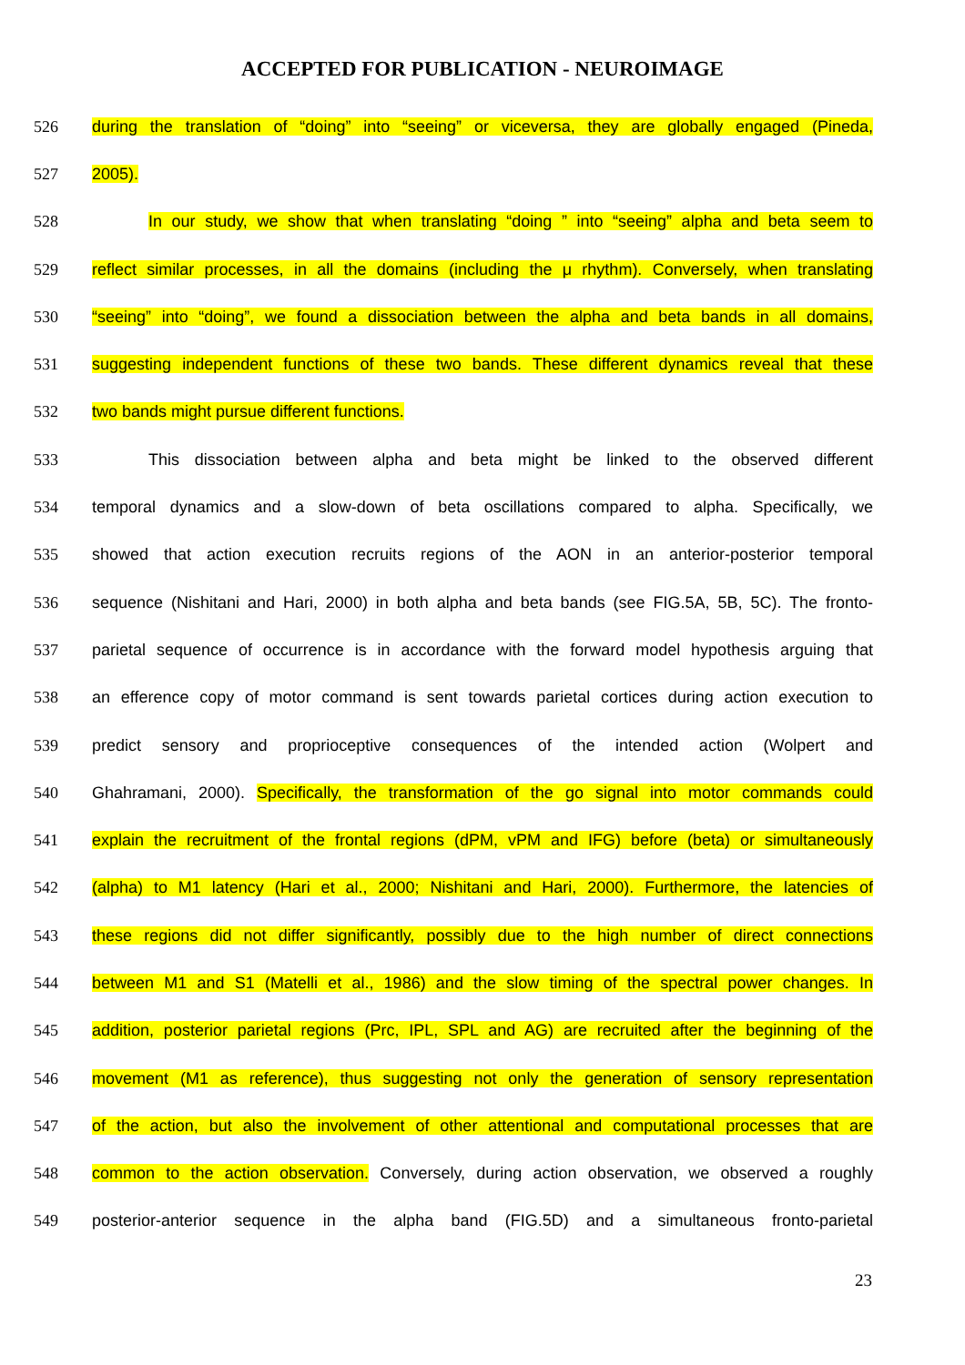ACCEPTED FOR PUBLICATION - NEUROIMAGE
526 during the translation of “doing” into “seeing” or viceversa, they are globally engaged (Pineda,
527 2005).
528 In our study, we show that when translating “doing ” into “seeing” alpha and beta seem to
529 reflect similar processes, in all the domains (including the μ rhythm). Conversely, when translating
530 “seeing” into “doing”, we found a dissociation between the alpha and beta bands in all domains,
531 suggesting independent functions of these two bands. These different dynamics reveal that these
532 two bands might pursue different functions.
533 This dissociation between alpha and beta might be linked to the observed different
534 temporal dynamics and a slow-down of beta oscillations compared to alpha. Specifically, we
535 showed that action execution recruits regions of the AON in an anterior-posterior temporal
536 sequence (Nishitani and Hari, 2000) in both alpha and beta bands (see FIG.5A, 5B, 5C). The fronto-
537 parietal sequence of occurrence is in accordance with the forward model hypothesis arguing that
538 an efference copy of motor command is sent towards parietal cortices during action execution to
539 predict sensory and proprioceptive consequences of the intended action (Wolpert and
540 Ghahramani, 2000). Specifically, the transformation of the go signal into motor commands could
541 explain the recruitment of the frontal regions (dPM, vPM and IFG) before (beta) or simultaneously
542 (alpha) to M1 latency (Hari et al., 2000; Nishitani and Hari, 2000). Furthermore, the latencies of
543 these regions did not differ significantly, possibly due to the high number of direct connections
544 between M1 and S1 (Matelli et al., 1986) and the slow timing of the spectral power changes. In
545 addition, posterior parietal regions (Prc, IPL, SPL and AG) are recruited after the beginning of the
546 movement (M1 as reference), thus suggesting not only the generation of sensory representation
547 of the action, but also the involvement of other attentional and computational processes that are
548 common to the action observation. Conversely, during action observation, we observed a roughly
549 posterior-anterior sequence in the alpha band (FIG.5D) and a simultaneous fronto-parietal
23